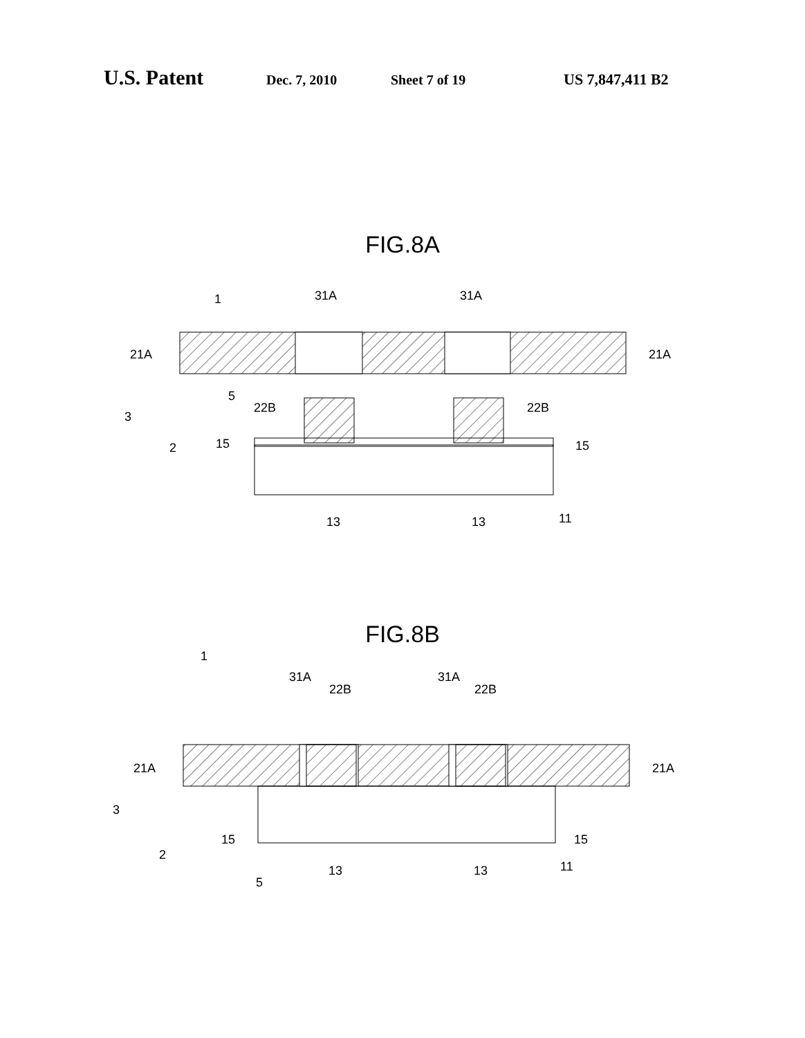U.S. Patent Dec. 7, 2010 Sheet 7 of 19 US 7,847,411 B2
FIG.8A
31A
31A
21A
21A
22B
22B
15
15
13
13
11
3
2
1
5
FIG.8B
31A
22B
31A
22B
21A
21A
15
15
13
13
11
3
2
5
1